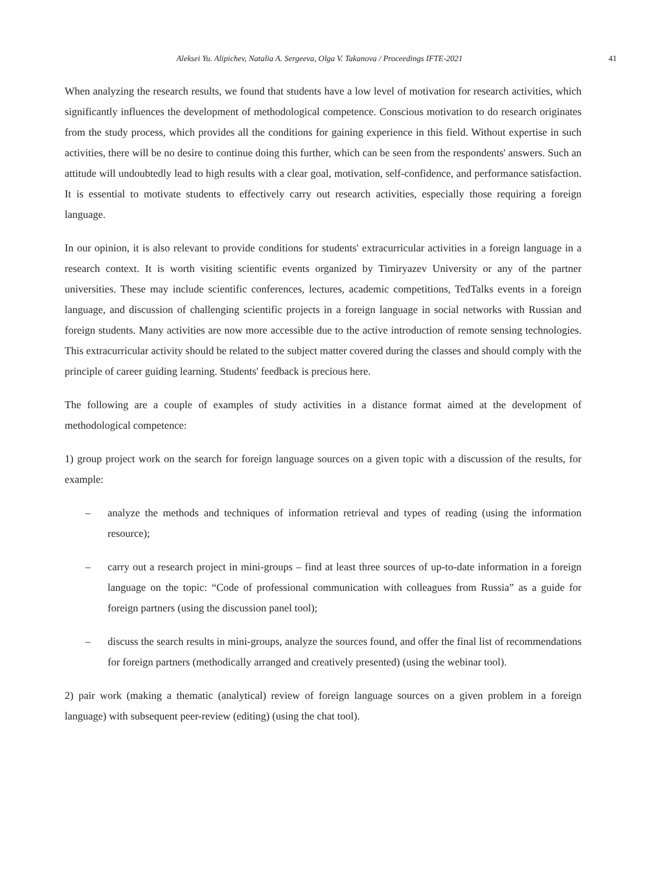Aleksei Yu. Alipichev, Natalia A. Sergeeva, Olga V. Takanova / Proceedings IFTE-2021 41
When analyzing the research results, we found that students have a low level of motivation for research activities, which significantly influences the development of methodological competence. Conscious motivation to do research originates from the study process, which provides all the conditions for gaining experience in this field. Without expertise in such activities, there will be no desire to continue doing this further, which can be seen from the respondents' answers. Such an attitude will undoubtedly lead to high results with a clear goal, motivation, self-confidence, and performance satisfaction. It is essential to motivate students to effectively carry out research activities, especially those requiring a foreign language.
In our opinion, it is also relevant to provide conditions for students' extracurricular activities in a foreign language in a research context. It is worth visiting scientific events organized by Timiryazev University or any of the partner universities. These may include scientific conferences, lectures, academic competitions, TedTalks events in a foreign language, and discussion of challenging scientific projects in a foreign language in social networks with Russian and foreign students. Many activities are now more accessible due to the active introduction of remote sensing technologies. This extracurricular activity should be related to the subject matter covered during the classes and should comply with the principle of career guiding learning. Students' feedback is precious here.
The following are a couple of examples of study activities in a distance format aimed at the development of methodological competence:
1) group project work on the search for foreign language sources on a given topic with a discussion of the results, for example:
– analyze the methods and techniques of information retrieval and types of reading (using the information resource);
– carry out a research project in mini-groups – find at least three sources of up-to-date information in a foreign language on the topic: “Code of professional communication with colleagues from Russia” as a guide for foreign partners (using the discussion panel tool);
– discuss the search results in mini-groups, analyze the sources found, and offer the final list of recommendations for foreign partners (methodically arranged and creatively presented) (using the webinar tool).
2) pair work (making a thematic (analytical) review of foreign language sources on a given problem in a foreign language) with subsequent peer-review (editing) (using the chat tool).